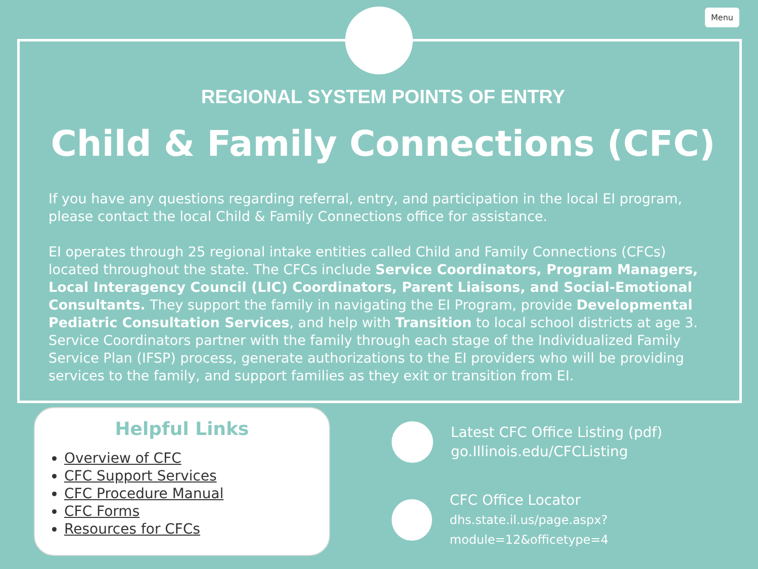Menu
REGIONAL SYSTEM POINTS OF ENTRY
Child & Family Connections (CFC)
If you have any questions regarding referral, entry, and participation in the local EI program, please contact the local Child & Family Connections office for assistance.
EI operates through 25 regional intake entities called Child and Family Connections (CFCs) located throughout the state. The CFCs include Service Coordinators, Program Managers, Local Interagency Council (LIC) Coordinators, Parent Liaisons, and Social-Emotional Consultants. They support the family in navigating the EI Program, provide Developmental Pediatric Consultation Services, and help with Transition to local school districts at age 3. Service Coordinators partner with the family through each stage of the Individualized Family Service Plan (IFSP) process, generate authorizations to the EI providers who will be providing services to the family, and support families as they exit or transition from EI.
Helpful Links
Overview of CFC
CFC Support Services
CFC Procedure Manual
CFC Forms
Resources for CFCs
Latest CFC Office Listing (pdf)
go.Illinois.edu/CFCListing
CFC Office Locator
dhs.state.il.us/page.aspx?module=12&officetype=4